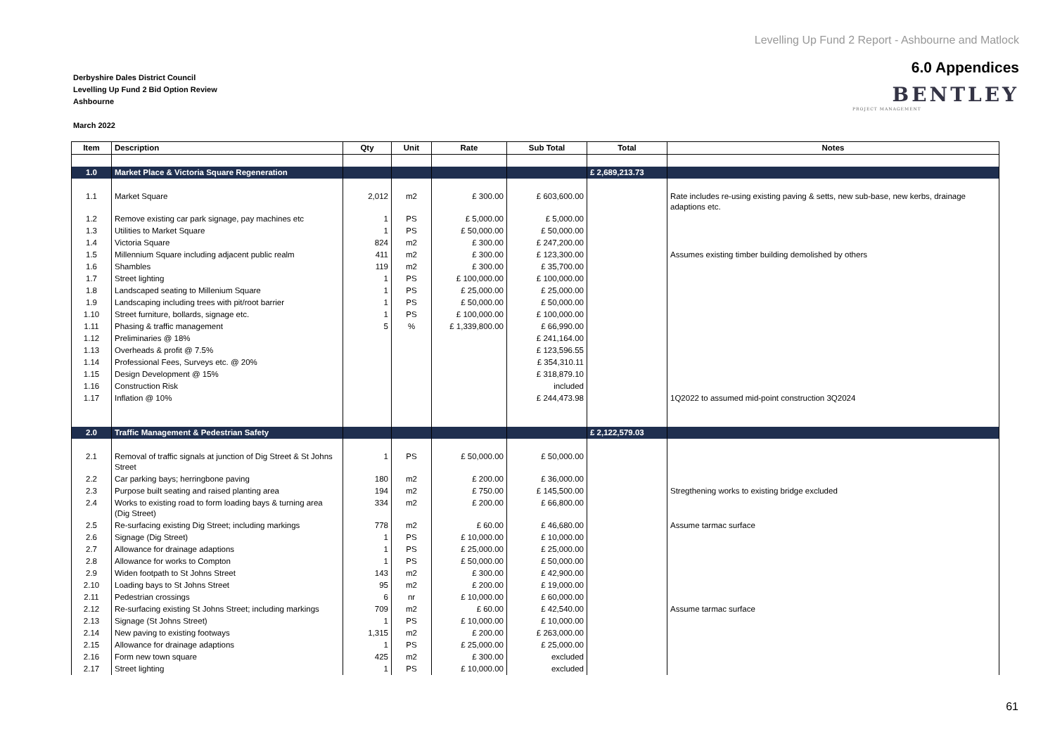Levelling Up Fund 2 Report - Ashbourne and Matlock
6.0 Appendices
BENTLEY
PROJECT MANAGEMENT
Derbyshire Dales District Council
Levelling Up Fund 2 Bid Option Review
Ashbourne
March 2022
| Item | Description | Qty | Unit | Rate | Sub Total | Total | Notes |
| --- | --- | --- | --- | --- | --- | --- | --- |
| 1.0 | Market Place & Victoria Square Regeneration | | | | | £ 2,689,213.73 | |
| 1.1 | Market Square | 2,012 | m2 | £ 300.00 | £ 603,600.00 | | Rate includes re-using existing paving & setts, new sub-base, new kerbs, drainage adaptions etc. |
| 1.2 | Remove existing car park signage, pay machines etc | 1 | PS | £ 5,000.00 | £ 5,000.00 | | |
| 1.3 | Utilities to Market Square | 1 | PS | £ 50,000.00 | £ 50,000.00 | | |
| 1.4 | Victoria Square | 824 | m2 | £ 300.00 | £ 247,200.00 | | |
| 1.5 | Millennium Square including adjacent public realm | 411 | m2 | £ 300.00 | £ 123,300.00 | | Assumes existing timber building demolished by others |
| 1.6 | Shambles | 119 | m2 | £ 300.00 | £ 35,700.00 | | |
| 1.7 | Street lighting | 1 | PS | £ 100,000.00 | £ 100,000.00 | | |
| 1.8 | Landscaped seating to Millenium Square | 1 | PS | £ 25,000.00 | £ 25,000.00 | | |
| 1.9 | Landscaping including trees with pit/root barrier | 1 | PS | £ 50,000.00 | £ 50,000.00 | | |
| 1.10 | Street furniture, bollards, signage etc. | 1 | PS | £ 100,000.00 | £ 100,000.00 | | |
| 1.11 | Phasing & traffic management | 5 | % | £ 1,339,800.00 | £ 66,990.00 | | |
| 1.12 | Preliminaries @ 18% | | | | £ 241,164.00 | | |
| 1.13 | Overheads & profit @ 7.5% | | | | £ 123,596.55 | | |
| 1.14 | Professional Fees, Surveys etc. @ 20% | | | | £ 354,310.11 | | |
| 1.15 | Design Development @ 15% | | | | £ 318,879.10 | | |
| 1.16 | Construction Risk | | | | included | | |
| 1.17 | Inflation @ 10% | | | | £ 244,473.98 | | 1Q2022 to assumed mid-point construction 3Q2024 |
| 2.0 | Traffic Management & Pedestrian Safety | | | | | £ 2,122,579.03 | |
| 2.1 | Removal of traffic signals at junction of Dig Street & St Johns Street | 1 | PS | £ 50,000.00 | £ 50,000.00 | | |
| 2.2 | Car parking bays; herringbone paving | 180 | m2 | £ 200.00 | £ 36,000.00 | | |
| 2.3 | Purpose built seating and raised planting area | 194 | m2 | £ 750.00 | £ 145,500.00 | | Stregthening works to existing bridge excluded |
| 2.4 | Works to existing road to form loading bays & turning area (Dig Street) | 334 | m2 | £ 200.00 | £ 66,800.00 | | |
| 2.5 | Re-surfacing existing Dig Street; including markings | 778 | m2 | £ 60.00 | £ 46,680.00 | | Assume tarmac surface |
| 2.6 | Signage (Dig Street) | 1 | PS | £ 10,000.00 | £ 10,000.00 | | |
| 2.7 | Allowance for drainage adaptions | 1 | PS | £ 25,000.00 | £ 25,000.00 | | |
| 2.8 | Allowance for works to Compton | 1 | PS | £ 50,000.00 | £ 50,000.00 | | |
| 2.9 | Widen footpath to St Johns Street | 143 | m2 | £ 300.00 | £ 42,900.00 | | |
| 2.10 | Loading bays to St Johns Street | 95 | m2 | £ 200.00 | £ 19,000.00 | | |
| 2.11 | Pedestrian crossings | 6 | nr | £ 10,000.00 | £ 60,000.00 | | |
| 2.12 | Re-surfacing existing St Johns Street; including markings | 709 | m2 | £ 60.00 | £ 42,540.00 | | Assume tarmac surface |
| 2.13 | Signage (St Johns Street) | 1 | PS | £ 10,000.00 | £ 10,000.00 | | |
| 2.14 | New paving to existing footways | 1,315 | m2 | £ 200.00 | £ 263,000.00 | | |
| 2.15 | Allowance for drainage adaptions | 1 | PS | £ 25,000.00 | £ 25,000.00 | | |
| 2.16 | Form new town square | 425 | m2 | £ 300.00 | excluded | | |
| 2.17 | Street lighting | 1 | PS | £ 10,000.00 | excluded | | |
61